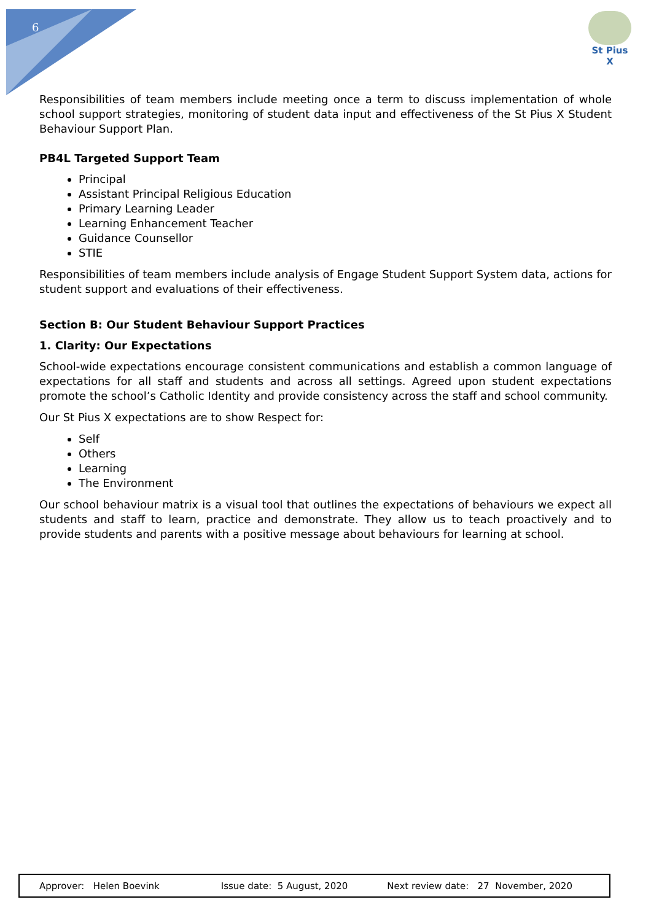6
St Pius X
Responsibilities of team members include meeting once a term to discuss implementation of whole school support strategies, monitoring of student data input and effectiveness of the St Pius X Student Behaviour Support Plan.
PB4L Targeted Support Team
Principal
Assistant Principal Religious Education
Primary Learning Leader
Learning Enhancement Teacher
Guidance Counsellor
STIE
Responsibilities of team members include analysis of Engage Student Support System data, actions for student support and evaluations of their effectiveness.
Section B: Our Student Behaviour Support Practices
1. Clarity: Our Expectations
School-wide expectations encourage consistent communications and establish a common language of expectations for all staff and students and across all settings. Agreed upon student expectations promote the school’s Catholic Identity and provide consistency across the staff and school community.
Our St Pius X expectations are to show Respect for:
Self
Others
Learning
The Environment
Our school behaviour matrix is a visual tool that outlines the expectations of behaviours we expect all students and staff to learn, practice and demonstrate. They allow us to teach proactively and to provide students and parents with a positive message about behaviours for learning at school.
Approver: Helen Boevink Issue date: 5 August, 2020 Next review date: 27 November, 2020